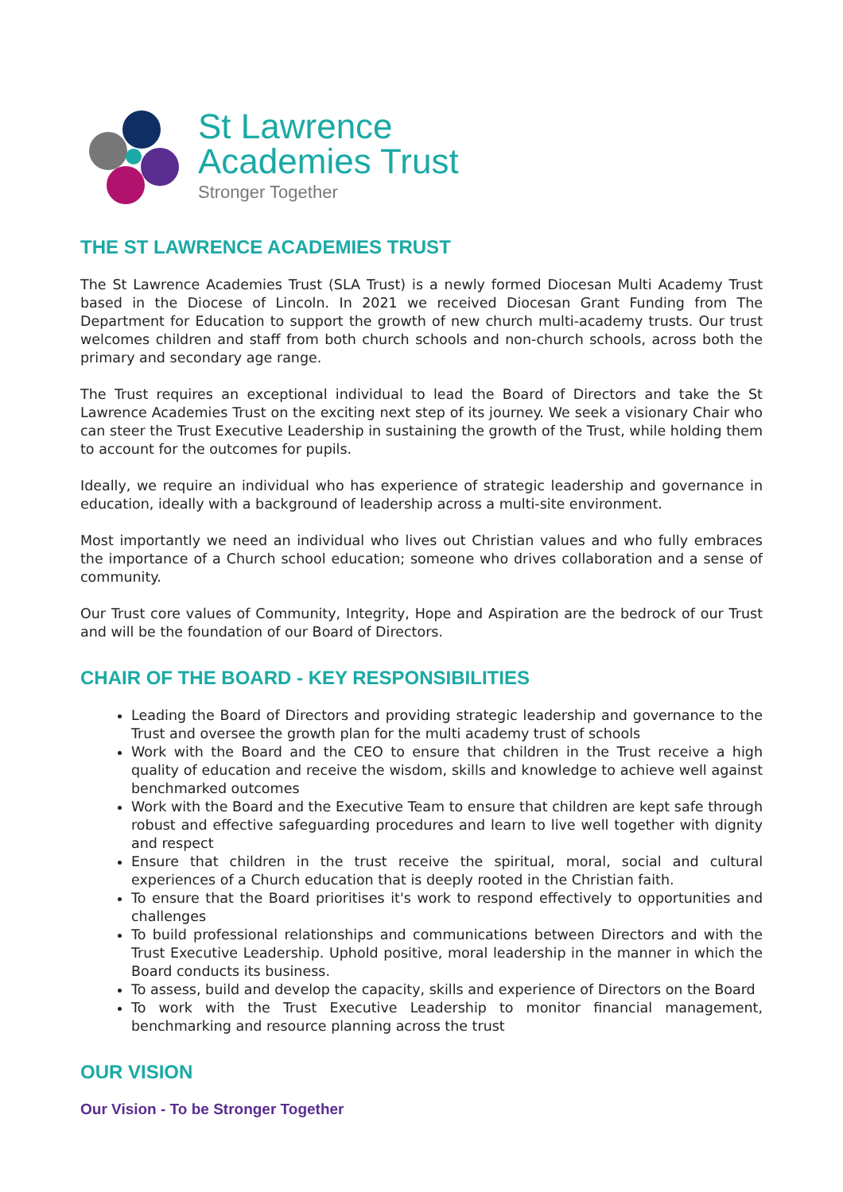St Lawrence
Academies Trust
Stronger Together
THE ST LAWRENCE ACADEMIES TRUST
The St Lawrence Academies Trust (SLA Trust) is a newly formed Diocesan Multi Academy Trust based in the Diocese of Lincoln. In 2021 we received Diocesan Grant Funding from The Department for Education to support the growth of new church multi-academy trusts. Our trust welcomes children and staff from both church schools and non-church schools, across both the primary and secondary age range.
The Trust requires an exceptional individual to lead the Board of Directors and take the St Lawrence Academies Trust on the exciting next step of its journey. We seek a visionary Chair who can steer the Trust Executive Leadership in sustaining the growth of the Trust, while holding them to account for the outcomes for pupils.
Ideally, we require an individual who has experience of strategic leadership and governance in education, ideally with a background of leadership across a multi-site environment.
Most importantly we need an individual who lives out Christian values and who fully embraces the importance of a Church school education; someone who drives collaboration and a sense of community.
Our Trust core values of Community, Integrity, Hope and Aspiration are the bedrock of our Trust and will be the foundation of our Board of Directors.
CHAIR OF THE BOARD - KEY RESPONSIBILITIES
Leading the Board of Directors and providing strategic leadership and governance to the Trust and oversee the growth plan for the multi academy trust of schools
Work with the Board and the CEO to ensure that children in the Trust receive a high quality of education and receive the wisdom, skills and knowledge to achieve well against benchmarked outcomes
Work with the Board and the Executive Team to ensure that children are kept safe through robust and effective safeguarding procedures and learn to live well together with dignity and respect
Ensure that children in the trust receive the spiritual, moral, social and cultural experiences of a Church education that is deeply rooted in the Christian faith.
To ensure that the Board prioritises it's work to respond effectively to opportunities and challenges
To build professional relationships and communications between Directors and with the Trust Executive Leadership. Uphold positive, moral leadership in the manner in which the Board conducts its business.
To assess, build and develop the capacity, skills and experience of Directors on the Board
To work with the Trust Executive Leadership to monitor financial management, benchmarking and resource planning across the trust
OUR VISION
Our Vision - To be Stronger Together